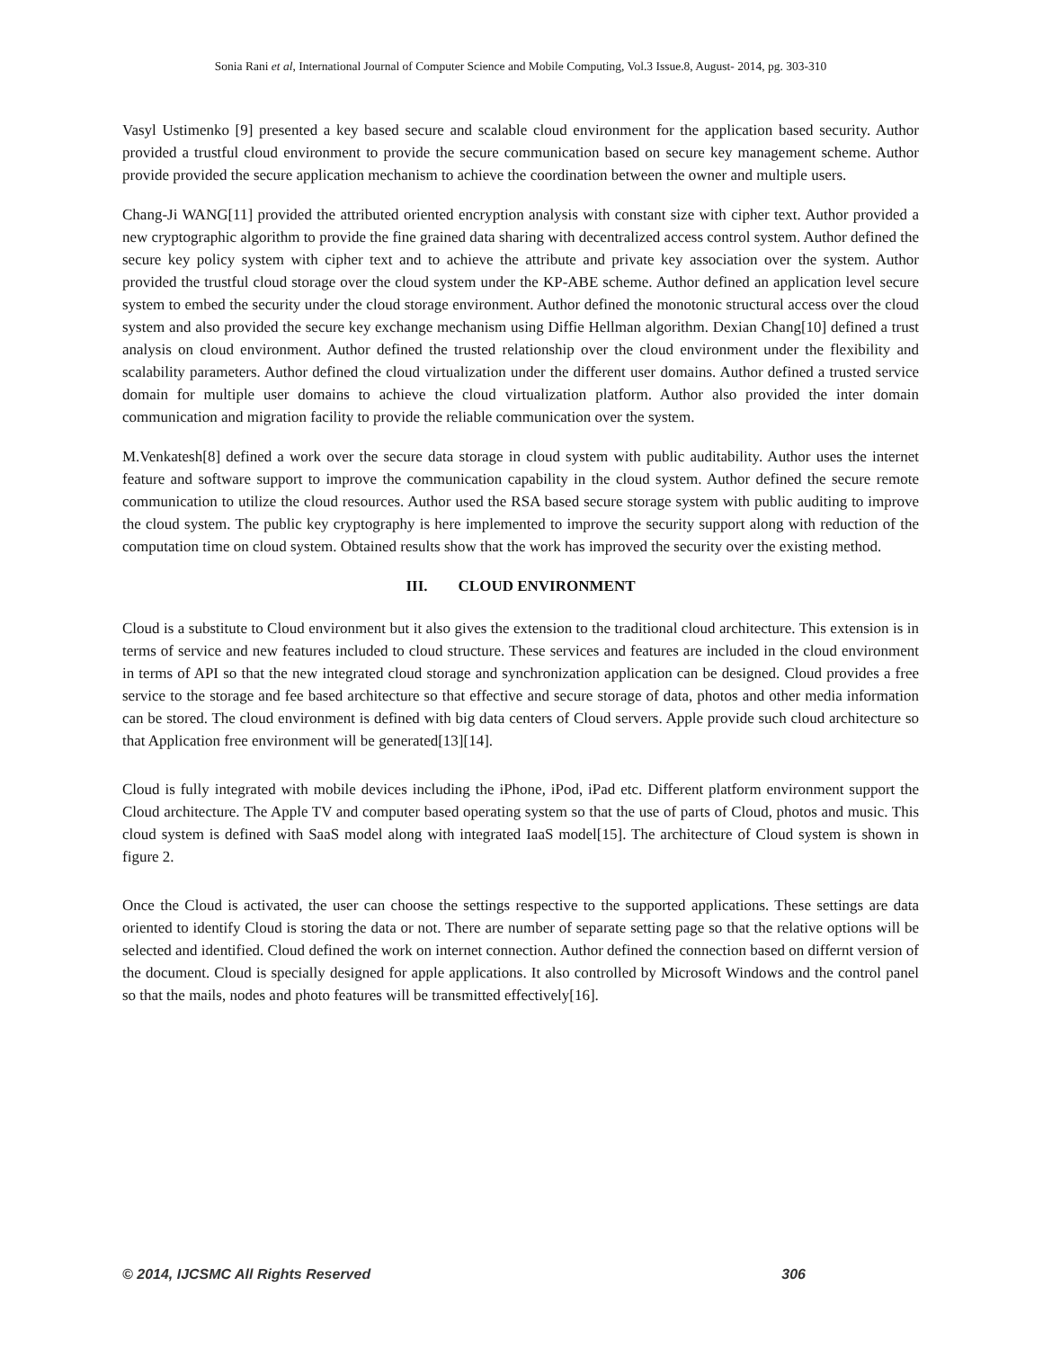Sonia Rani et al, International Journal of Computer Science and Mobile Computing, Vol.3 Issue.8, August- 2014, pg. 303-310
Vasyl Ustimenko [9] presented a key based secure and scalable cloud environment for the application based security. Author provided a trustful cloud environment to provide the secure communication based on secure key management scheme. Author provide provided the secure application mechanism to achieve the coordination between the owner and multiple users.
Chang-Ji WANG[11] provided the attributed oriented encryption analysis with constant size with cipher text. Author provided a new cryptographic algorithm to provide the fine grained data sharing with decentralized access control system. Author defined the secure key policy system with cipher text and to achieve the attribute and private key association over the system. Author provided the trustful cloud storage over the cloud system under the KP-ABE scheme. Author defined an application level secure system to embed the security under the cloud storage environment. Author defined the monotonic structural access over the cloud system and also provided the secure key exchange mechanism using Diffie Hellman algorithm. Dexian Chang[10] defined a trust analysis on cloud environment. Author defined the trusted relationship over the cloud environment under the flexibility and scalability parameters. Author defined the cloud virtualization under the different user domains. Author defined a trusted service domain for multiple user domains to achieve the cloud virtualization platform. Author also provided the inter domain communication and migration facility to provide the reliable communication over the system.
M.Venkatesh[8] defined a work over the secure data storage in cloud system with public auditability. Author uses the internet feature and software support to improve the communication capability in the cloud system. Author defined the secure remote communication to utilize the cloud resources. Author used the RSA based secure storage system with public auditing to improve the cloud system. The public key cryptography is here implemented to improve the security support along with reduction of the computation time on cloud system. Obtained results show that the work has improved the security over the existing method.
III. CLOUD ENVIRONMENT
Cloud is a substitute to Cloud environment but it also gives the extension to the traditional cloud architecture. This extension is in terms of service and new features included to cloud structure. These services and features are included in the cloud environment in terms of API so that the new integrated cloud storage and synchronization application can be designed. Cloud provides a free service to the storage and fee based architecture so that effective and secure storage of data, photos and other media information can be stored. The cloud environment is defined with big data centers of Cloud servers. Apple provide such cloud architecture so that Application free environment will be generated[13][14].
Cloud is fully integrated with mobile devices including the iPhone, iPod, iPad etc. Different platform environment support the Cloud architecture. The Apple TV and computer based operating system so that the use of parts of Cloud, photos and music. This cloud system is defined with SaaS model along with integrated IaaS model[15]. The architecture of Cloud system is shown in figure 2.
Once the Cloud is activated, the user can choose the settings respective to the supported applications. These settings are data oriented to identify Cloud is storing the data or not. There are number of separate setting page so that the relative options will be selected and identified. Cloud defined the work on internet connection. Author defined the connection based on differnt version of the document. Cloud is specially designed for apple applications. It also controlled by Microsoft Windows and the control panel so that the mails, nodes and photo features will be transmitted effectively[16].
© 2014, IJCSMC All Rights Reserved 306